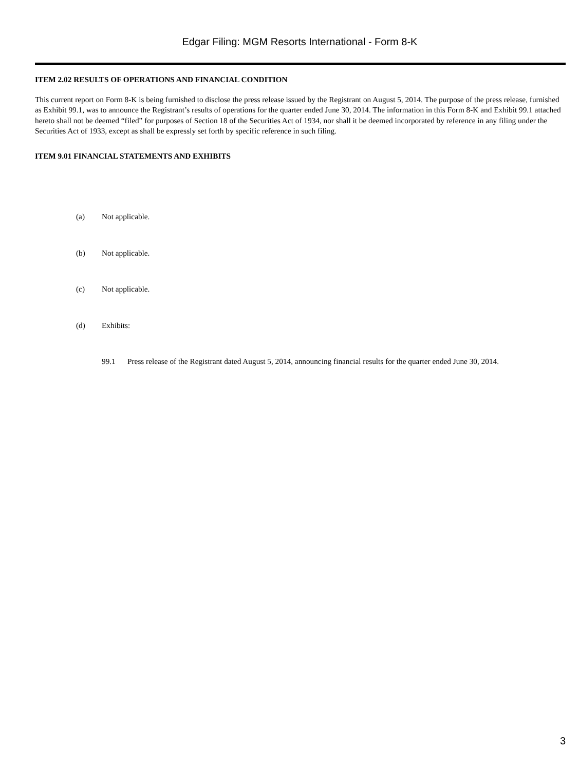Edgar Filing: MGM Resorts International - Form 8-K
ITEM 2.02 RESULTS OF OPERATIONS AND FINANCIAL CONDITION
This current report on Form 8-K is being furnished to disclose the press release issued by the Registrant on August 5, 2014. The purpose of the press release, furnished as Exhibit 99.1, was to announce the Registrant’s results of operations for the quarter ended June 30, 2014. The information in this Form 8-K and Exhibit 99.1 attached hereto shall not be deemed “filed” for purposes of Section 18 of the Securities Act of 1934, nor shall it be deemed incorporated by reference in any filing under the Securities Act of 1933, except as shall be expressly set forth by specific reference in such filing.
ITEM 9.01 FINANCIAL STATEMENTS AND EXHIBITS
(a) Not applicable.
(b) Not applicable.
(c) Not applicable.
(d) Exhibits:
99.1 Press release of the Registrant dated August 5, 2014, announcing financial results for the quarter ended June 30, 2014.
3